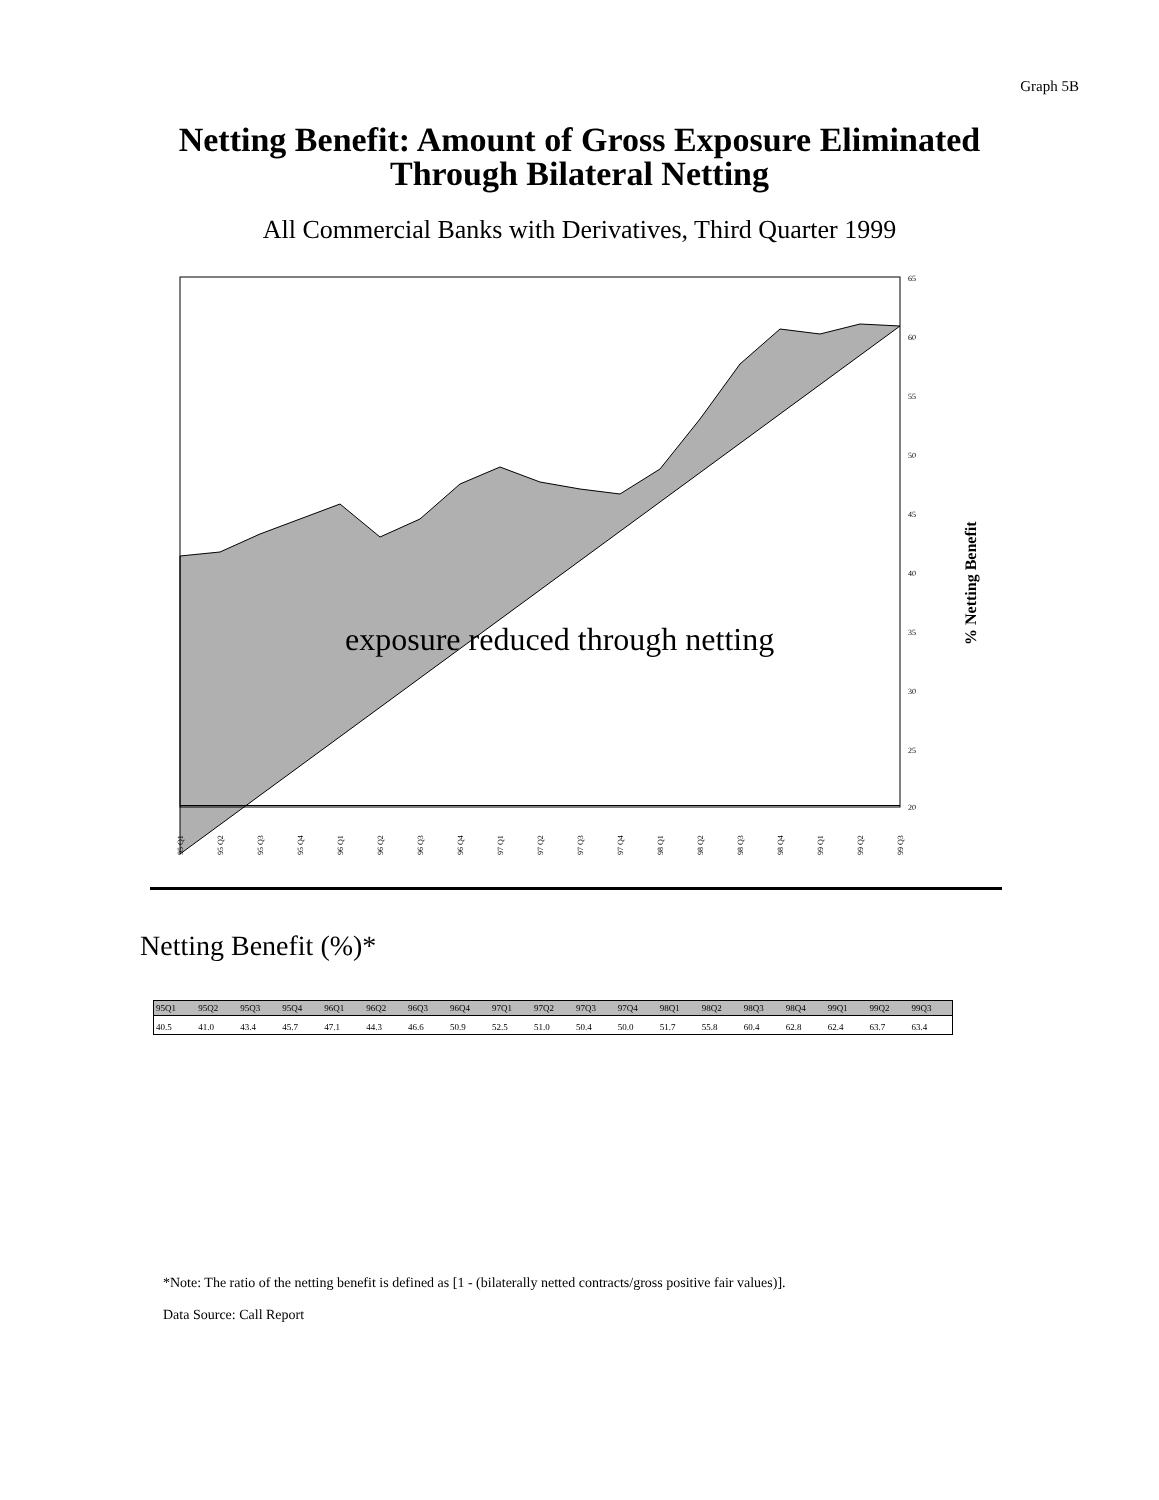Graph 5B
Netting Benefit: Amount of Gross Exposure Eliminated
Through Bilateral Netting
All Commercial Banks with Derivatives, Third Quarter 1999
65
60
55
50
45
40
35
30
25
20
exposure reduced through netting
% Netting Benefit
95 Q1
95 Q2
95 Q3
95 Q4
96 Q1
96 Q2
96 Q3
96 Q4
97 Q1
97 Q2
97 Q3
97 Q4
98 Q1
98 Q2
98 Q3
98 Q4
99 Q1
99 Q2
99 Q3
Netting Benefit (%)*
| 95Q1 | 95Q2 | 95Q3 | 95Q4 | 96Q1 | 96Q2 | 96Q3 | 96Q4 | 97Q1 | 97Q2 | 97Q3 | 97Q4 | 98Q1 | 98Q2 | 98Q3 | 98Q4 | 99Q1 | 99Q2 | 99Q3 |
| --- | --- | --- | --- | --- | --- | --- | --- | --- | --- | --- | --- | --- | --- | --- | --- | --- | --- | --- |
| 40.5 | 41.0 | 43.4 | 45.7 | 47.1 | 44.3 | 46.6 | 50.9 | 52.5 | 51.0 | 50.4 | 50.0 | 51.7 | 55.8 | 60.4 | 62.8 | 62.4 | 63.7 | 63.4 |
*Note: The ratio of the netting benefit is defined as [1 - (bilaterally netted contracts/gross positive fair values)].
Data Source: Call Report